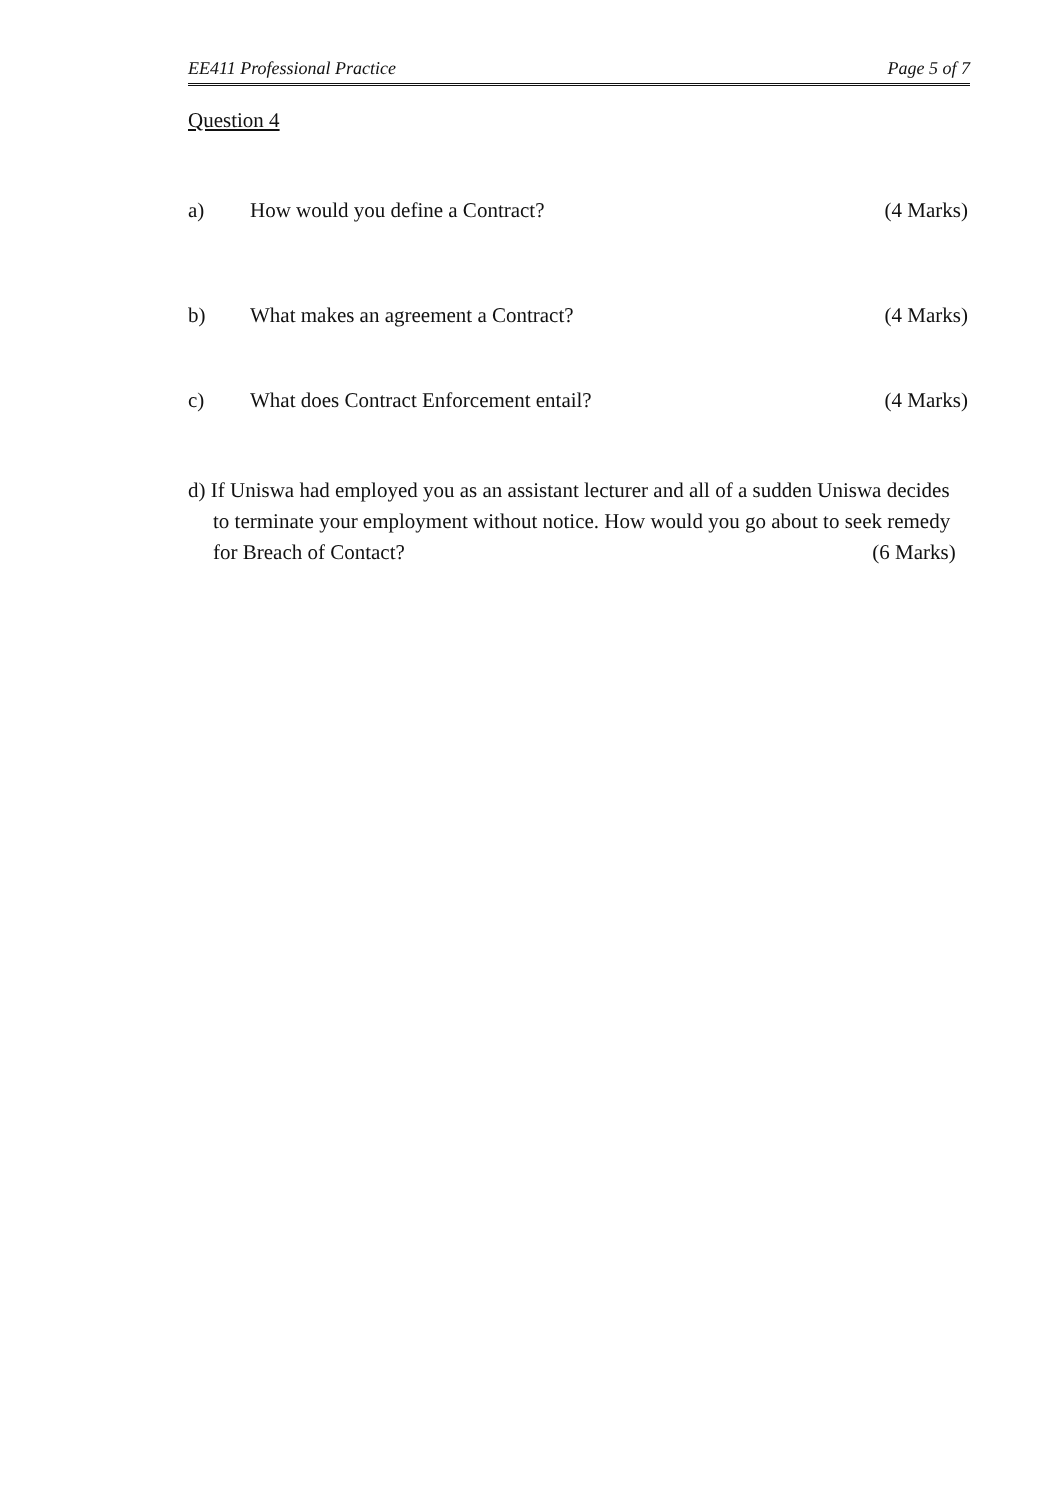EE411 Professional Practice Page 5 of 7
Question 4
a) How would you define a Contract? (4 Marks)
b) What makes an agreement a Contract? (4 Marks)
c) What does Contract Enforcement entail? (4 Marks)
d) If Uniswa had employed you as an assistant lecturer and all of a sudden Uniswa decides to terminate your employment without notice. How would you go about to seek remedy for Breach of Contact? (6 Marks)